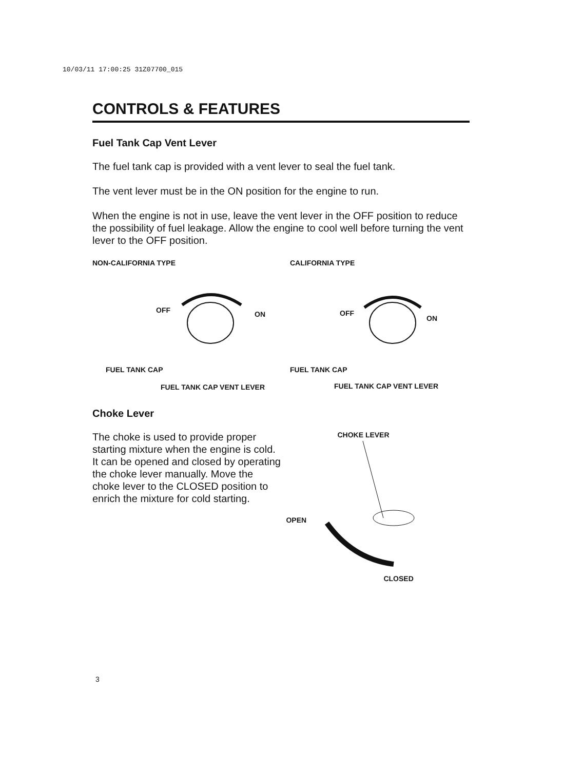10/03/11 17:00:25 31Z07700_015
CONTROLS & FEATURES
Fuel Tank Cap Vent Lever
The fuel tank cap is provided with a vent lever to seal the fuel tank.
The vent lever must be in the ON position for the engine to run.
When the engine is not in use, leave the vent lever in the OFF position to reduce the possibility of fuel leakage. Allow the engine to cool well before turning the vent lever to the OFF position.
NON-CALIFORNIA TYPE
OFF ON
FUEL TANK CAP
FUEL TANK CAP VENT LEVER
CALIFORNIA TYPE
OFF
ON
FUEL TANK CAP
FUEL TANK CAP VENT LEVER
Choke Lever
The choke is used to provide proper starting mixture when the engine is cold. It can be opened and closed by operating the choke lever manually. Move the choke lever to the CLOSED position to enrich the mixture for cold starting.
CHOKE LEVER
OPEN
CLOSED
3